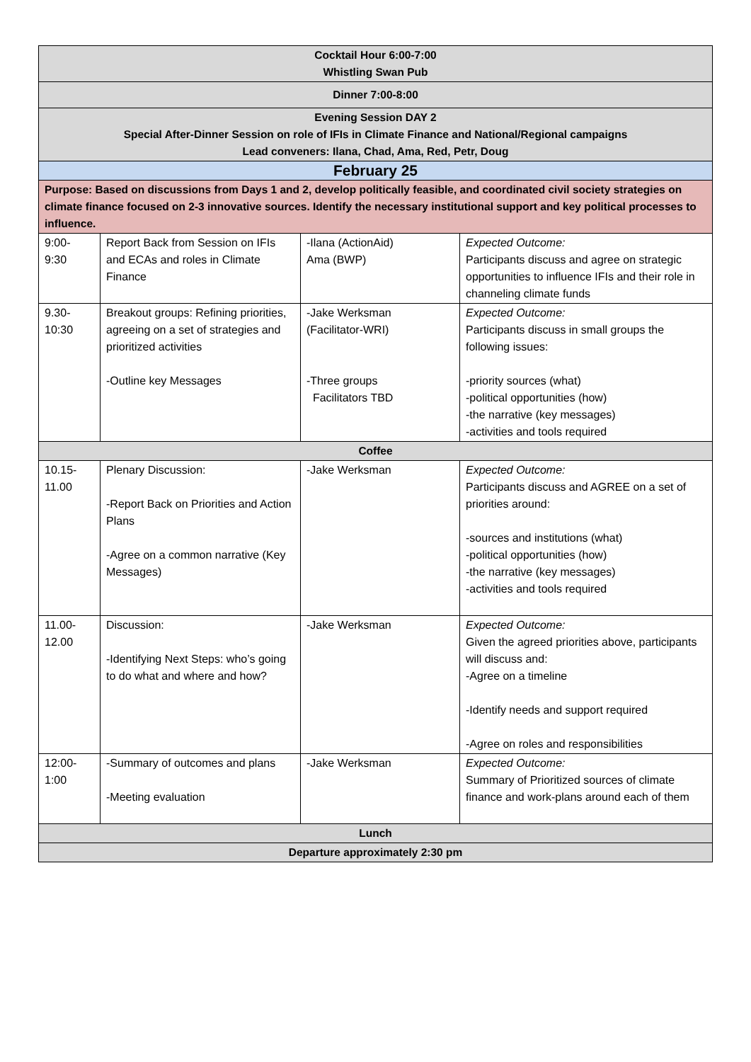| Cocktail Hour 6:00-7:00 Whistling Swan Pub | | | |
| Dinner 7:00-8:00 | | | |
| Evening Session DAY 2 Special After-Dinner Session on role of IFIs in Climate Finance and National/Regional campaigns Lead conveners: Ilana, Chad, Ama, Red, Petr, Doug | | | |
| February 25 | | | |
| Purpose: Based on discussions from Days 1 and 2, develop politically feasible, and coordinated civil society strategies on climate finance focused on 2-3 innovative sources. Identify the necessary institutional support and key political processes to influence. | | | |
| 9:00- 9:30 | Report Back from Session on IFIs and ECAs and roles in Climate Finance | -Ilana (ActionAid) Ama (BWP) | Expected Outcome: Participants discuss and agree on strategic opportunities to influence IFIs and their role in channeling climate funds |
| 9.30- 10:30 | Breakout groups: Refining priorities, agreeing on a set of strategies and prioritized activities -Outline key Messages | -Jake Werksman (Facilitator-WRI) -Three groups Facilitators TBD | Expected Outcome: Participants discuss in small groups the following issues: -priority sources (what) -political opportunities (how) -the narrative (key messages) -activities and tools required |
| Coffee | | | |
| 10.15- 11.00 | Plenary Discussion: -Report Back on Priorities and Action Plans -Agree on a common narrative (Key Messages) | -Jake Werksman | Expected Outcome: Participants discuss and AGREE on a set of priorities around: -sources and institutions (what) -political opportunities (how) -the narrative (key messages) -activities and tools required |
| 11.00- 12.00 | Discussion: -Identifying Next Steps: who’s going to do what and where and how? | -Jake Werksman | Expected Outcome: Given the agreed priorities above, participants will discuss and: -Agree on a timeline -Identify needs and support required -Agree on roles and responsibilities |
| 12:00- 1:00 | -Summary of outcomes and plans -Meeting evaluation | -Jake Werksman | Expected Outcome: Summary of Prioritized sources of climate finance and work-plans around each of them |
| Lunch | | | |
| Departure approximately 2:30 pm | | | |